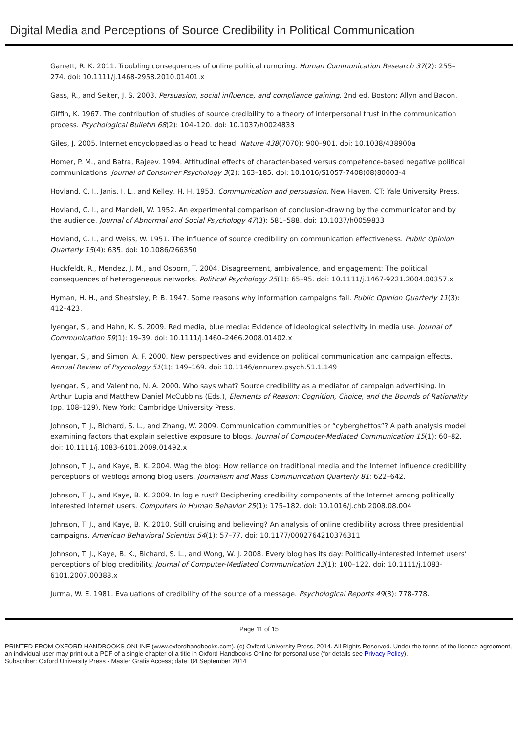Digital Media and Perceptions of Source Credibility in Political Communication
Garrett, R. K. 2011. Troubling consequences of online political rumoring. Human Communication Research 37(2): 255–274. doi: 10.1111/j.1468-2958.2010.01401.x
Gass, R., and Seiter, J. S. 2003. Persuasion, social influence, and compliance gaining. 2nd ed. Boston: Allyn and Bacon.
Giffin, K. 1967. The contribution of studies of source credibility to a theory of interpersonal trust in the communication process. Psychological Bulletin 68(2): 104–120. doi: 10.1037/h0024833
Giles, J. 2005. Internet encyclopaedias o head to head. Nature 438(7070): 900–901. doi: 10.1038/438900a
Homer, P. M., and Batra, Rajeev. 1994. Attitudinal effects of character-based versus competence-based negative political communications. Journal of Consumer Psychology 3(2): 163–185. doi: 10.1016/S1057-7408(08)80003-4
Hovland, C. I., Janis, I. L., and Kelley, H. H. 1953. Communication and persuasion. New Haven, CT: Yale University Press.
Hovland, C. I., and Mandell, W. 1952. An experimental comparison of conclusion-drawing by the communicator and by the audience. Journal of Abnormal and Social Psychology 47(3): 581–588. doi: 10.1037/h0059833
Hovland, C. I., and Weiss, W. 1951. The influence of source credibility on communication effectiveness. Public Opinion Quarterly 15(4): 635. doi: 10.1086/266350
Huckfeldt, R., Mendez, J. M., and Osborn, T. 2004. Disagreement, ambivalence, and engagement: The political consequences of heterogeneous networks. Political Psychology 25(1): 65–95. doi: 10.1111/j.1467-9221.2004.00357.x
Hyman, H. H., and Sheatsley, P. B. 1947. Some reasons why information campaigns fail. Public Opinion Quarterly 11(3): 412–423.
Iyengar, S., and Hahn, K. S. 2009. Red media, blue media: Evidence of ideological selectivity in media use. Journal of Communication 59(1): 19–39. doi: 10.1111/j.1460–2466.2008.01402.x
Iyengar, S., and Simon, A. F. 2000. New perspectives and evidence on political communication and campaign effects. Annual Review of Psychology 51(1): 149–169. doi: 10.1146/annurev.psych.51.1.149
Iyengar, S., and Valentino, N. A. 2000. Who says what? Source credibility as a mediator of campaign advertising. In Arthur Lupia and Matthew Daniel McCubbins (Eds.), Elements of Reason: Cognition, Choice, and the Bounds of Rationality (pp. 108–129). New York: Cambridge University Press.
Johnson, T. J., Bichard, S. L., and Zhang, W. 2009. Communication communities or “cyberghettos”? A path analysis model examining factors that explain selective exposure to blogs. Journal of Computer-Mediated Communication 15(1): 60–82. doi: 10.1111/j.1083-6101.2009.01492.x
Johnson, T. J., and Kaye, B. K. 2004. Wag the blog: How reliance on traditional media and the Internet influence credibility perceptions of weblogs among blog users. Journalism and Mass Communication Quarterly 81: 622–642.
Johnson, T. J., and Kaye, B. K. 2009. In log e rust? Deciphering credibility components of the Internet among politically interested Internet users. Computers in Human Behavior 25(1): 175–182. doi: 10.1016/j.chb.2008.08.004
Johnson, T. J., and Kaye, B. K. 2010. Still cruising and believing? An analysis of online credibility across three presidential campaigns. American Behavioral Scientist 54(1): 57–77. doi: 10.1177/0002764210376311
Johnson, T. J., Kaye, B. K., Bichard, S. L., and Wong, W. J. 2008. Every blog has its day: Politically-interested Internet users’ perceptions of blog credibility. Journal of Computer-Mediated Communication 13(1): 100–122. doi: 10.1111/j.1083-6101.2007.00388.x
Jurma, W. E. 1981. Evaluations of credibility of the source of a message. Psychological Reports 49(3): 778-778.
Page 11 of 15
PRINTED FROM OXFORD HANDBOOKS ONLINE (www.oxfordhandbooks.com). (c) Oxford University Press, 2014. All Rights Reserved. Under the terms of the licence agreement, an individual user may print out a PDF of a single chapter of a title in Oxford Handbooks Online for personal use (for details see Privacy Policy).
Subscriber: Oxford University Press - Master Gratis Access; date: 04 September 2014